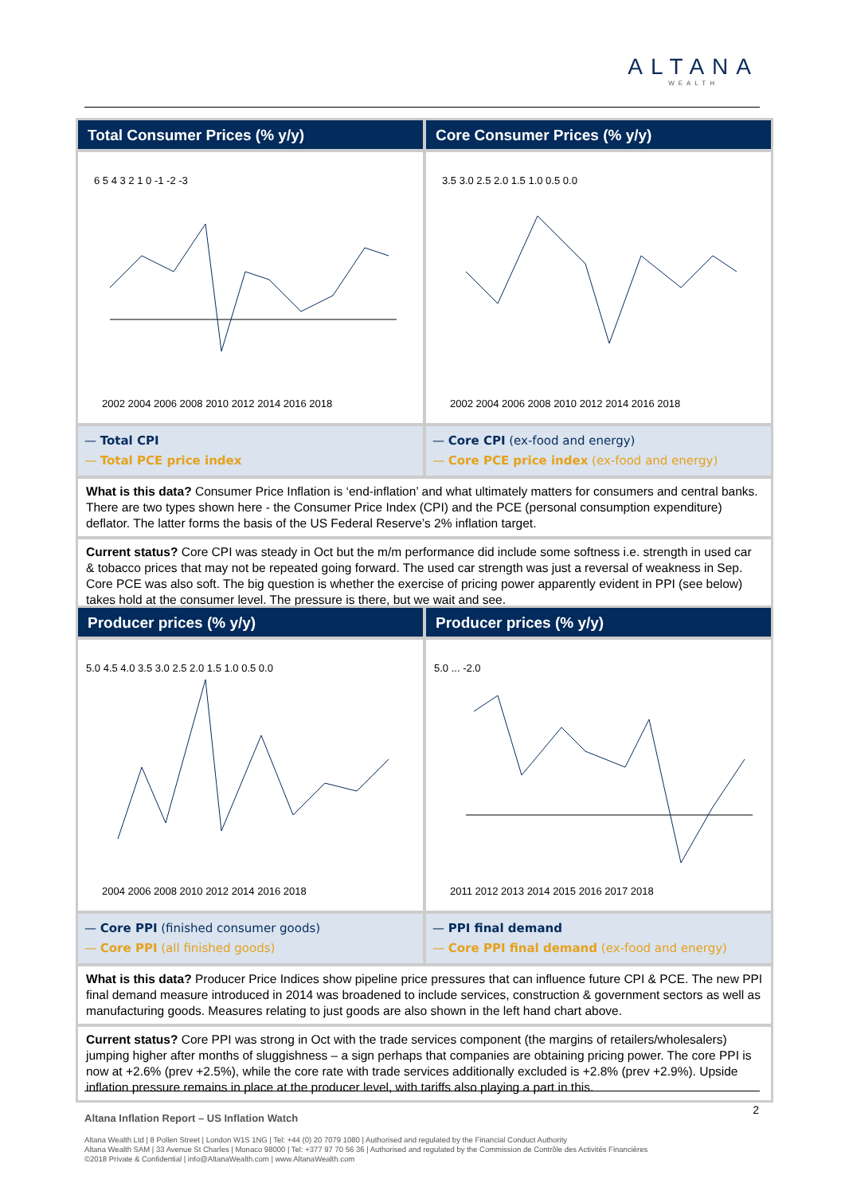ALTANA
WEALTH
Total Consumer Prices (% y/y)
6 5 4 3 2 1 0 -1 -2 -3
2002 2004 2006 2008 2010 2012 2014 2016 2018
— Total CPI
— Total PCE price index
Core Consumer Prices (% y/y)
3.5 3.0 2.5 2.0 1.5 1.0 0.5 0.0
2002 2004 2006 2008 2010 2012 2014 2016 2018
— Core CPI (ex-food and energy)
— Core PCE price index (ex-food and energy)
What is this data? Consumer Price Inflation is ‘end-inflation’ and what ultimately matters for consumers and central banks. There are two types shown here - the Consumer Price Index (CPI) and the PCE (personal consumption expenditure) deflator. The latter forms the basis of the US Federal Reserve’s 2% inflation target.
Current status? Core CPI was steady in Oct but the m/m performance did include some softness i.e. strength in used car & tobacco prices that may not be repeated going forward. The used car strength was just a reversal of weakness in Sep. Core PCE was also soft. The big question is whether the exercise of pricing power apparently evident in PPI (see below) takes hold at the consumer level. The pressure is there, but we wait and see.
Producer prices (% y/y)
5.0 4.5 4.0 3.5 3.0 2.5 2.0 1.5 1.0 0.5 0.0
2004 2006 2008 2010 2012 2014 2016 2018
— Core PPI (finished consumer goods)
— Core PPI (all finished goods)
Producer prices (% y/y)
5.0 ... -2.0
2011 2012 2013 2014 2015 2016 2017 2018
— PPI final demand
— Core PPI final demand (ex-food and energy)
What is this data? Producer Price Indices show pipeline price pressures that can influence future CPI & PCE. The new PPI final demand measure introduced in 2014 was broadened to include services, construction & government sectors as well as manufacturing goods. Measures relating to just goods are also shown in the left hand chart above.
Current status? Core PPI was strong in Oct with the trade services component (the margins of retailers/wholesalers) jumping higher after months of sluggishness – a sign perhaps that companies are obtaining pricing power. The core PPI is now at +2.6% (prev +2.5%), while the core rate with trade services additionally excluded is +2.8% (prev +2.9%). Upside inflation pressure remains in place at the producer level, with tariffs also playing a part in this.
2
Altana Inflation Report – US Inflation Watch
Altana Wealth Ltd | 8 Pollen Street | London W1S 1NG | Tel: +44 (0) 20 7079 1080 | Authorised and regulated by the Financial Conduct Authority
Altana Wealth SAM | 33 Avenue St Charles | Monaco 98000 | Tel: +377 97 70 56 36 | Authorised and regulated by the Commission de Contrôle des Activités Financières
©2018 Private & Confidential | info@AltanaWealth.com | www.AltanaWealth.com